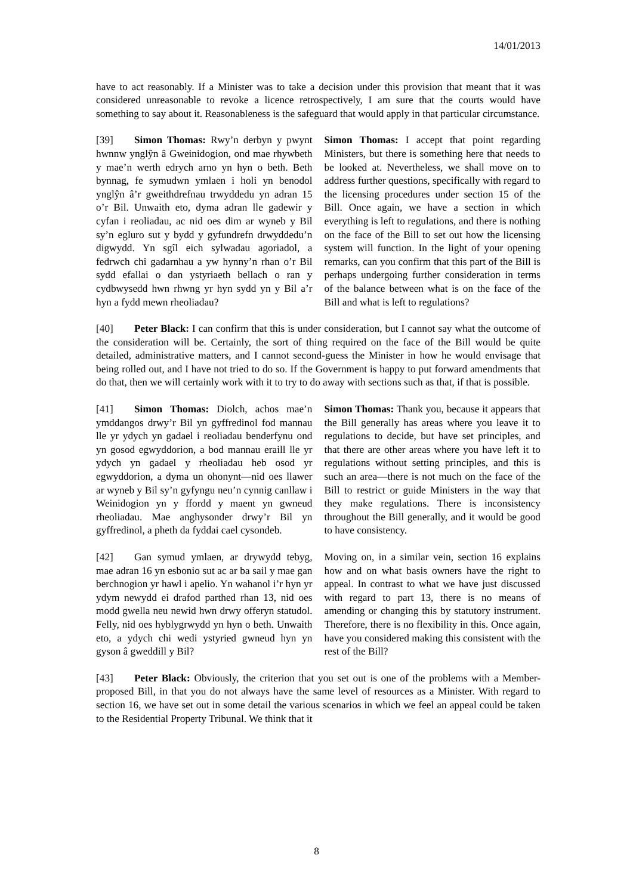14/01/2013
have to act reasonably. If a Minister was to take a decision under this provision that meant that it was considered unreasonable to revoke a licence retrospectively, I am sure that the courts would have something to say about it. Reasonableness is the safeguard that would apply in that particular circumstance.
[39] Simon Thomas: Rwy’n derbyn y pwynt hwnnw ynglŷn â Gweinidogion, ond mae rhywbeth y mae’n werth edrych arno yn hyn o beth. Beth bynnag, fe symudwn ymlaen i holi yn benodol ynglŷn â’r gweithdrefnau trwyddedu yn adran 15 o’r Bil. Unwaith eto, dyma adran lle gadewir y cyfan i reoliadau, ac nid oes dim ar wyneb y Bil sy’n egluro sut y bydd y gyfundrefn drwyddedu’n digwydd. Yn sgîl eich sylwadau agoriadol, a fedrwch chi gadarnhau a yw hynny’n rhan o’r Bil sydd efallai o dan ystyriaeth bellach o ran y cydbwysedd hwn rhwng yr hyn sydd yn y Bil a’r hyn a fydd mewn rheoliadau?
Simon Thomas: I accept that point regarding Ministers, but there is something here that needs to be looked at. Nevertheless, we shall move on to address further questions, specifically with regard to the licensing procedures under section 15 of the Bill. Once again, we have a section in which everything is left to regulations, and there is nothing on the face of the Bill to set out how the licensing system will function. In the light of your opening remarks, can you confirm that this part of the Bill is perhaps undergoing further consideration in terms of the balance between what is on the face of the Bill and what is left to regulations?
[40] Peter Black: I can confirm that this is under consideration, but I cannot say what the outcome of the consideration will be. Certainly, the sort of thing required on the face of the Bill would be quite detailed, administrative matters, and I cannot second-guess the Minister in how he would envisage that being rolled out, and I have not tried to do so. If the Government is happy to put forward amendments that do that, then we will certainly work with it to try to do away with sections such as that, if that is possible.
[41] Simon Thomas: Diolch, achos mae’n ymddangos drwy’r Bil yn gyffredinol fod mannau lle yr ydych yn gadael i reoliadau benderfynu ond yn gosod egwyddorion, a bod mannau eraill lle yr ydych yn gadael y rheoliadau heb osod yr egwyddorion, a dyma un ohonynt—nid oes llawer ar wyneb y Bil sy’n gyfyngu neu’n cynnig canllaw i Weinidogion yn y ffordd y maent yn gwneud rheoliadau. Mae anghysonder drwy’r Bil yn gyffredinol, a pheth da fyddai cael cysondeb.
Simon Thomas: Thank you, because it appears that the Bill generally has areas where you leave it to regulations to decide, but have set principles, and that there are other areas where you have left it to regulations without setting principles, and this is such an area—there is not much on the face of the Bill to restrict or guide Ministers in the way that they make regulations. There is inconsistency throughout the Bill generally, and it would be good to have consistency.
[42] Gan symud ymlaen, ar drywydd tebyg, mae adran 16 yn esbonio sut ac ar ba sail y mae gan berchnogion yr hawl i apelio. Yn wahanol i’r hyn yr ydym newydd ei drafod parthed rhan 13, nid oes modd gwella neu newid hwn drwy offeryn statudol. Felly, nid oes hyblygrwydd yn hyn o beth. Unwaith eto, a ydych chi wedi ystyried gwneud hyn yn gyson â gweddill y Bil?
Moving on, in a similar vein, section 16 explains how and on what basis owners have the right to appeal. In contrast to what we have just discussed with regard to part 13, there is no means of amending or changing this by statutory instrument. Therefore, there is no flexibility in this. Once again, have you considered making this consistent with the rest of the Bill?
[43] Peter Black: Obviously, the criterion that you set out is one of the problems with a Member-proposed Bill, in that you do not always have the same level of resources as a Minister. With regard to section 16, we have set out in some detail the various scenarios in which we feel an appeal could be taken to the Residential Property Tribunal. We think that it
8